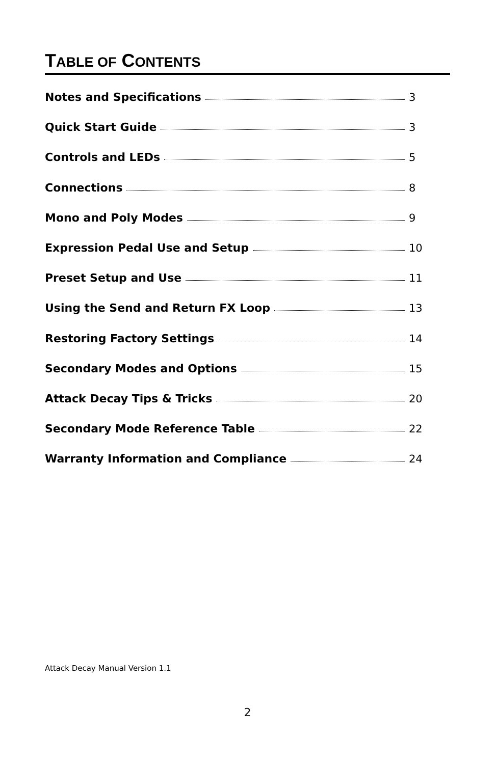TABLE OF CONTENTS
Notes and Specifications 3
Quick Start Guide 3
Controls and LEDs 5
Connections 8
Mono and Poly Modes 9
Expression Pedal Use and Setup 10
Preset Setup and Use 11
Using the Send and Return FX Loop 13
Restoring Factory Settings 14
Secondary Modes and Options 15
Attack Decay Tips & Tricks 20
Secondary Mode Reference Table 22
Warranty Information and Compliance 24
Attack Decay Manual Version 1.1
2